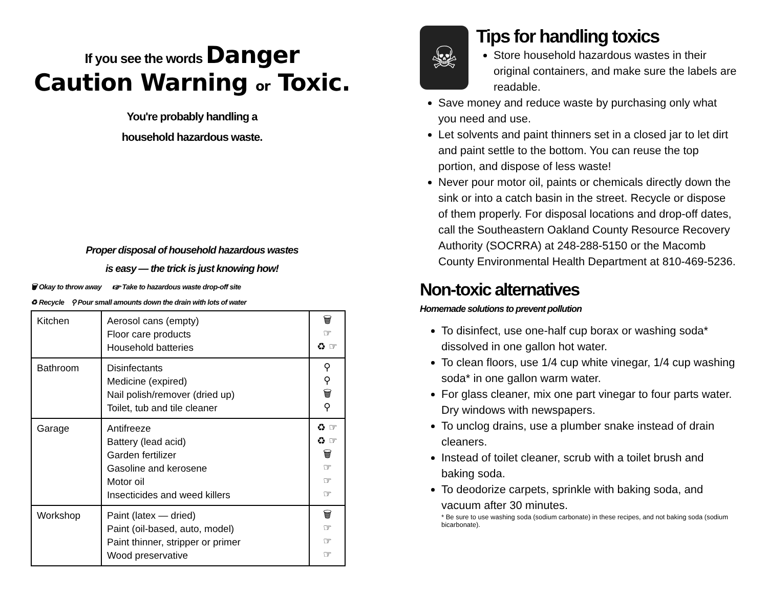If you see the words Danger
Caution Warning or Toxic.
You're probably handling a
household hazardous waste.
Proper disposal of household hazardous wastes
is easy — the trick is just knowing how!
🗑 Okay to throw away ☞ Take to hazardous waste drop-off site
♻ Recycle ⚲ Pour small amounts down the drain with lots of water
| Kitchen | Aerosol cans (empty) Floor care products Household batteries | 🗑 ☞ ♻ ☞ |
| Bathroom | Disinfectants Medicine (expired) Nail polish/remover (dried up) Toilet, tub and tile cleaner | ⚲ ⚲ 🗑 ⚲ |
| Garage | Antifreeze Battery (lead acid) Garden fertilizer Gasoline and kerosene Motor oil Insecticides and weed killers | ♻ ☞ ♻ ☞ 🗑 ☞ ☞ ☞ |
| Workshop | Paint (latex — dried) Paint (oil-based, auto, model) Paint thinner, stripper or primer Wood preservative | 🗑 ☞ ☞ ☞ |
☠
Tips for handling toxics
Store household hazardous wastes in their original containers, and make sure the labels are readable.
Save money and reduce waste by purchasing only what you need and use.
Let solvents and paint thinners set in a closed jar to let dirt and paint settle to the bottom. You can reuse the top portion, and dispose of less waste!
Never pour motor oil, paints or chemicals directly down the sink or into a catch basin in the street. Recycle or dispose of them properly. For disposal locations and drop-off dates, call the Southeastern Oakland County Resource Recovery Authority (SOCRRA) at 248-288-5150 or the Macomb County Environmental Health Department at 810-469-5236.
Non-toxic alternatives
Homemade solutions to prevent pollution
To disinfect, use one-half cup borax or washing soda* dissolved in one gallon hot water.
To clean floors, use 1/4 cup white vinegar, 1/4 cup washing soda* in one gallon warm water.
For glass cleaner, mix one part vinegar to four parts water. Dry windows with newspapers.
To unclog drains, use a plumber snake instead of drain cleaners.
Instead of toilet cleaner, scrub with a toilet brush and baking soda.
To deodorize carpets, sprinkle with baking soda, and vacuum after 30 minutes.
* Be sure to use washing soda (sodium carbonate) in these recipes, and not baking soda (sodium bicarbonate).